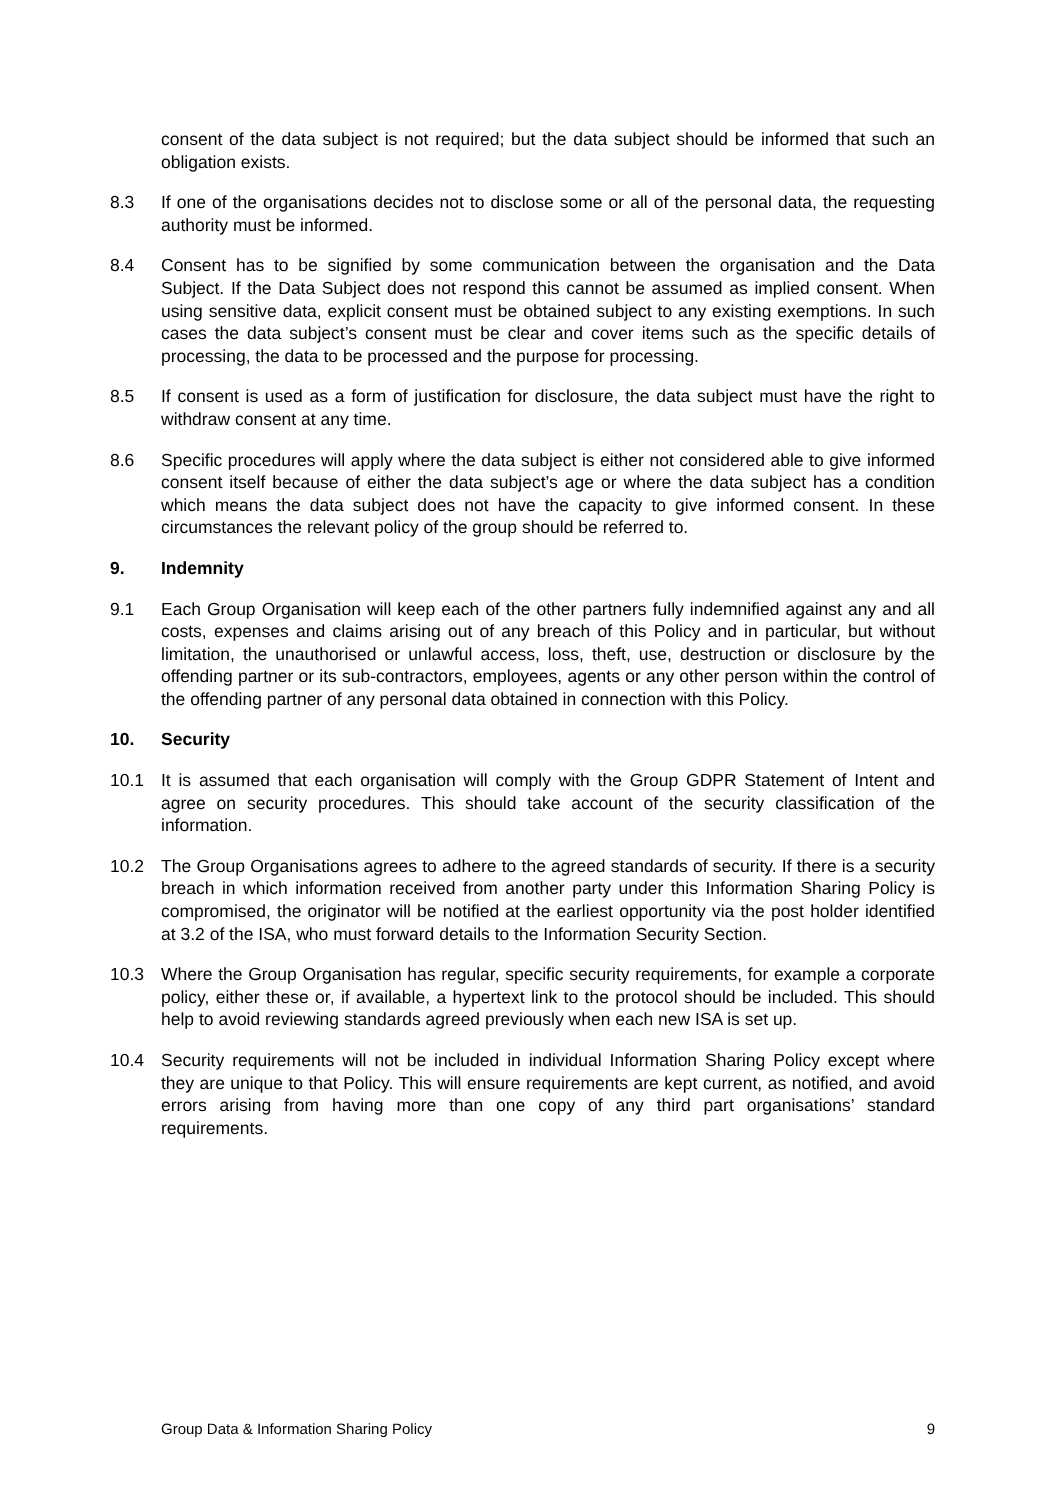consent of the data subject is not required; but the data subject should be informed that such an obligation exists.
8.3 If one of the organisations decides not to disclose some or all of the personal data, the requesting authority must be informed.
8.4 Consent has to be signified by some communication between the organisation and the Data Subject. If the Data Subject does not respond this cannot be assumed as implied consent. When using sensitive data, explicit consent must be obtained subject to any existing exemptions. In such cases the data subject’s consent must be clear and cover items such as the specific details of processing, the data to be processed and the purpose for processing.
8.5 If consent is used as a form of justification for disclosure, the data subject must have the right to withdraw consent at any time.
8.6 Specific procedures will apply where the data subject is either not considered able to give informed consent itself because of either the data subject’s age or where the data subject has a condition which means the data subject does not have the capacity to give informed consent. In these circumstances the relevant policy of the group should be referred to.
9. Indemnity
9.1 Each Group Organisation will keep each of the other partners fully indemnified against any and all costs, expenses and claims arising out of any breach of this Policy and in particular, but without limitation, the unauthorised or unlawful access, loss, theft, use, destruction or disclosure by the offending partner or its sub-contractors, employees, agents or any other person within the control of the offending partner of any personal data obtained in connection with this Policy.
10. Security
10.1 It is assumed that each organisation will comply with the Group GDPR Statement of Intent and agree on security procedures. This should take account of the security classification of the information.
10.2 The Group Organisations agrees to adhere to the agreed standards of security. If there is a security breach in which information received from another party under this Information Sharing Policy is compromised, the originator will be notified at the earliest opportunity via the post holder identified at 3.2 of the ISA, who must forward details to the Information Security Section.
10.3 Where the Group Organisation has regular, specific security requirements, for example a corporate policy, either these or, if available, a hypertext link to the protocol should be included. This should help to avoid reviewing standards agreed previously when each new ISA is set up.
10.4 Security requirements will not be included in individual Information Sharing Policy except where they are unique to that Policy. This will ensure requirements are kept current, as notified, and avoid errors arising from having more than one copy of any third part organisations’ standard requirements.
Group Data & Information Sharing Policy 9